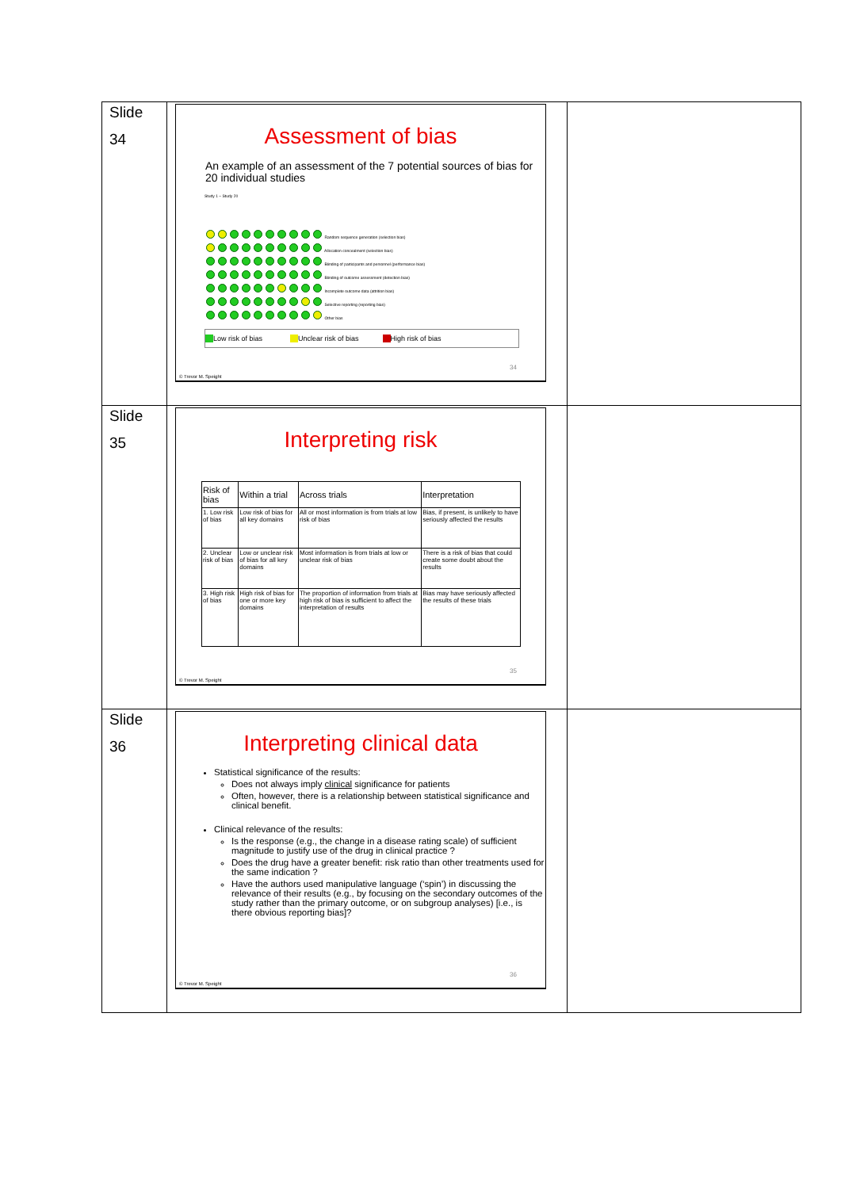| Slide 34 | Assessment of bias An example of an assessment of the 7 potential sources of bias for 20 individual studies Study 1 – Study 20 Random sequence generation (selection bias) Allocation concealment (selection bias) Blinding of participants and personnel (performance bias) Blinding of outcome assessment (detection bias) Incomplete outcome data (attrition bias) Selective reporting (reporting bias) Other bias Low risk of bias Unclear risk of bias High risk of bias 34 © Trevor M. Speight | |
| Slide 35 | Interpreting risk / Risk of bias / Within a trial / Across trials / Interpretation / / --- / --- / --- / --- / / 1. Low risk of bias / Low risk of bias for all key domains / All or most information is from trials at low risk of bias / Bias, if present, is unlikely to have seriously affected the results / / 2. Unclear risk of bias / Low or unclear risk of bias for all key domains / Most information is from trials at low or unclear risk of bias / There is a risk of bias that could create some doubt about the results / / 3. High risk of bias / High risk of bias for one or more key domains / The proportion of information from trials at high risk of bias is sufficient to affect the interpretation of results / Bias may have seriously affected the results of these trials / 35 © Trevor M. Speight | |
| Slide 36 | Interpreting clinical data Statistical significance of the results: Does not always imply clinical significance for patients Often, however, there is a relationship between statistical significance and clinical benefit. Clinical relevance of the results: Is the response (e.g., the change in a disease rating scale) of sufficient magnitude to justify use of the drug in clinical practice ? Does the drug have a greater benefit: risk ratio than other treatments used for the same indication ? Have the authors used manipulative language (‘spin’) in discussing the relevance of their results (e.g., by focusing on the secondary outcomes of the study rather than the primary outcome, or on subgroup analyses) [i.e., is there obvious reporting bias]? 36 © Trevor M. Speight | |